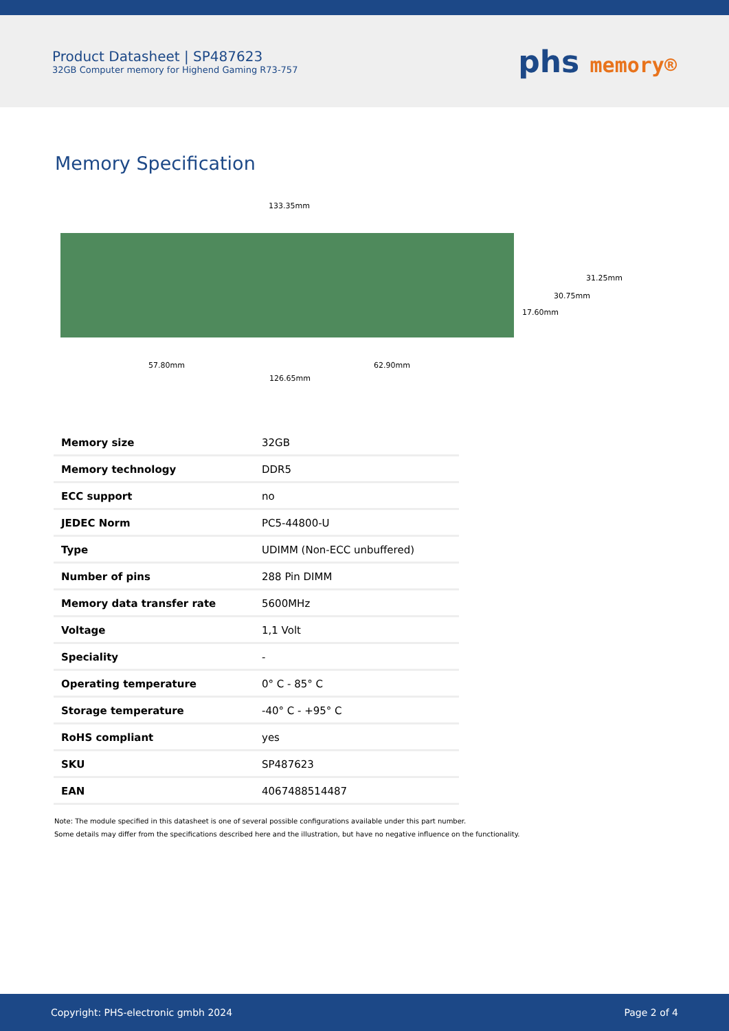Product Datasheet | SP487623
32GB Computer memory for Highend Gaming R73-757
phs memory®
Memory Specification
133.35mm
31.25mm
30.75mm
17.60mm
57.80mm 62.90mm
126.65mm
| Memory size | 32GB |
| Memory technology | DDR5 |
| ECC support | no |
| JEDEC Norm | PC5-44800-U |
| Type | UDIMM (Non-ECC unbuffered) |
| Number of pins | 288 Pin DIMM |
| Memory data transfer rate | 5600MHz |
| Voltage | 1,1 Volt |
| Speciality | - |
| Operating temperature | 0° C - 85° C |
| Storage temperature | -40° C - +95° C |
| RoHS compliant | yes |
| SKU | SP487623 |
| EAN | 4067488514487 |
Note: The module specified in this datasheet is one of several possible configurations available under this part number.
Some details may differ from the specifications described here and the illustration, but have no negative influence on the functionality.
Copyright: PHS-electronic gmbh 2024 Page 2 of 4